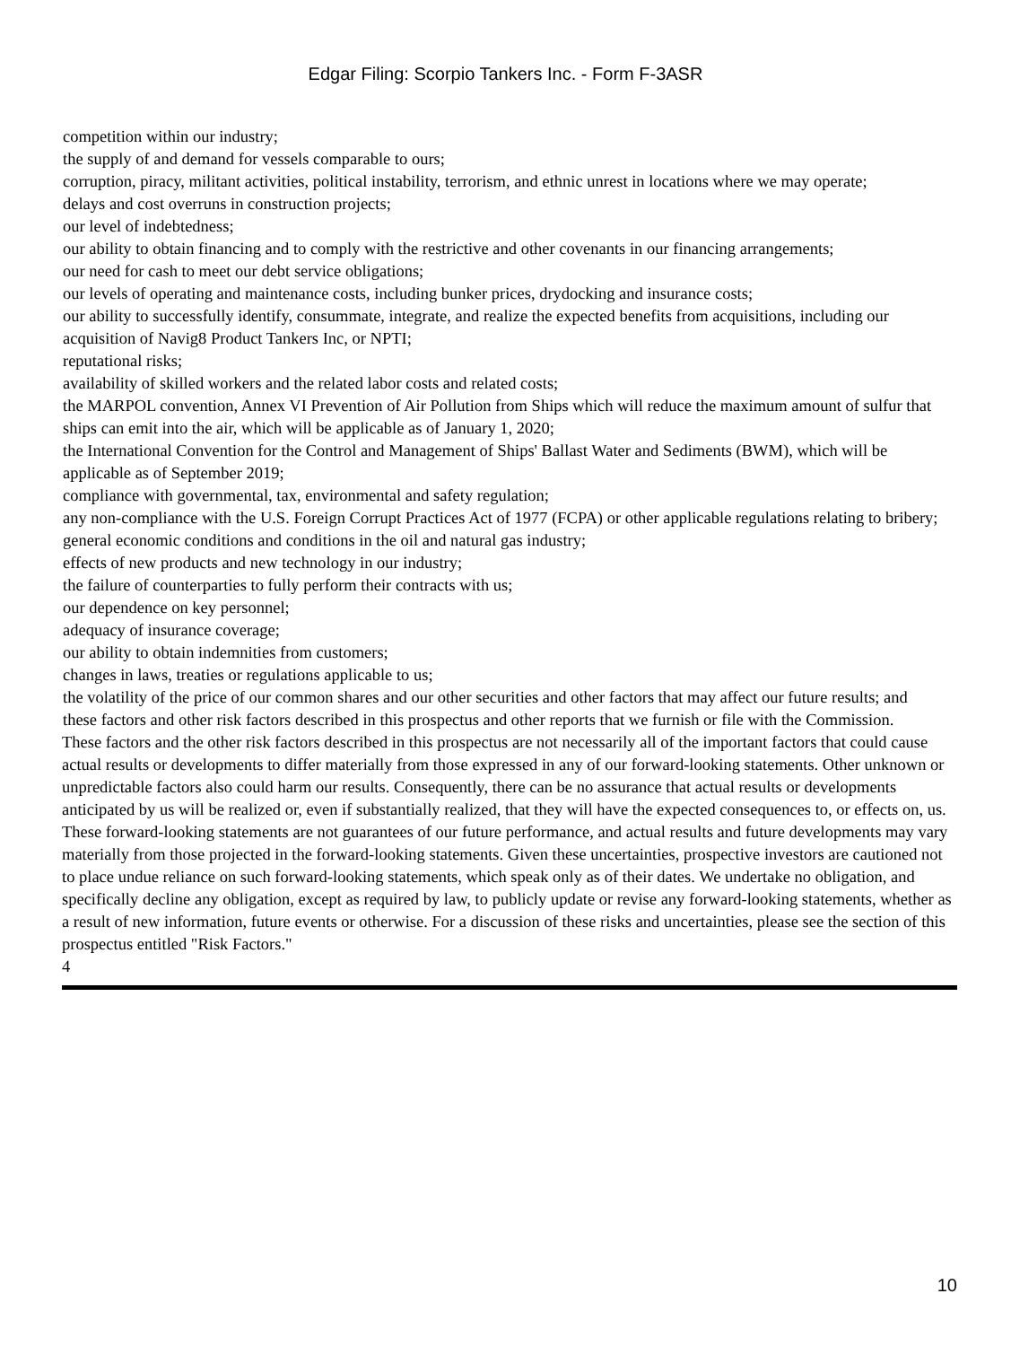Edgar Filing: Scorpio Tankers Inc. - Form F-3ASR
competition within our industry;
the supply of and demand for vessels comparable to ours;
corruption, piracy, militant activities, political instability, terrorism, and ethnic unrest in locations where we may operate;
delays and cost overruns in construction projects;
our level of indebtedness;
our ability to obtain financing and to comply with the restrictive and other covenants in our financing arrangements;
our need for cash to meet our debt service obligations;
our levels of operating and maintenance costs, including bunker prices, drydocking and insurance costs;
our ability to successfully identify, consummate, integrate, and realize the expected benefits from acquisitions, including our acquisition of Navig8 Product Tankers Inc, or NPTI;
reputational risks;
availability of skilled workers and the related labor costs and related costs;
the MARPOL convention, Annex VI Prevention of Air Pollution from Ships which will reduce the maximum amount of sulfur that ships can emit into the air, which will be applicable as of January 1, 2020;
the International Convention for the Control and Management of Ships' Ballast Water and Sediments (BWM), which will be applicable as of September 2019;
compliance with governmental, tax, environmental and safety regulation;
any non-compliance with the U.S. Foreign Corrupt Practices Act of 1977 (FCPA) or other applicable regulations relating to bribery;
general economic conditions and conditions in the oil and natural gas industry;
effects of new products and new technology in our industry;
the failure of counterparties to fully perform their contracts with us;
our dependence on key personnel;
adequacy of insurance coverage;
our ability to obtain indemnities from customers;
changes in laws, treaties or regulations applicable to us;
the volatility of the price of our common shares and our other securities and other factors that may affect our future results; and
these factors and other risk factors described in this prospectus and other reports that we furnish or file with the Commission.
These factors and the other risk factors described in this prospectus are not necessarily all of the important factors that could cause actual results or developments to differ materially from those expressed in any of our forward-looking statements. Other unknown or unpredictable factors also could harm our results. Consequently, there can be no assurance that actual results or developments anticipated by us will be realized or, even if substantially realized, that they will have the expected consequences to, or effects on, us. These forward-looking statements are not guarantees of our future performance, and actual results and future developments may vary materially from those projected in the forward-looking statements. Given these uncertainties, prospective investors are cautioned not to place undue reliance on such forward-looking statements, which speak only as of their dates. We undertake no obligation, and specifically decline any obligation, except as required by law, to publicly update or revise any forward-looking statements, whether as a result of new information, future events or otherwise. For a discussion of these risks and uncertainties, please see the section of this prospectus entitled "Risk Factors."
4
10